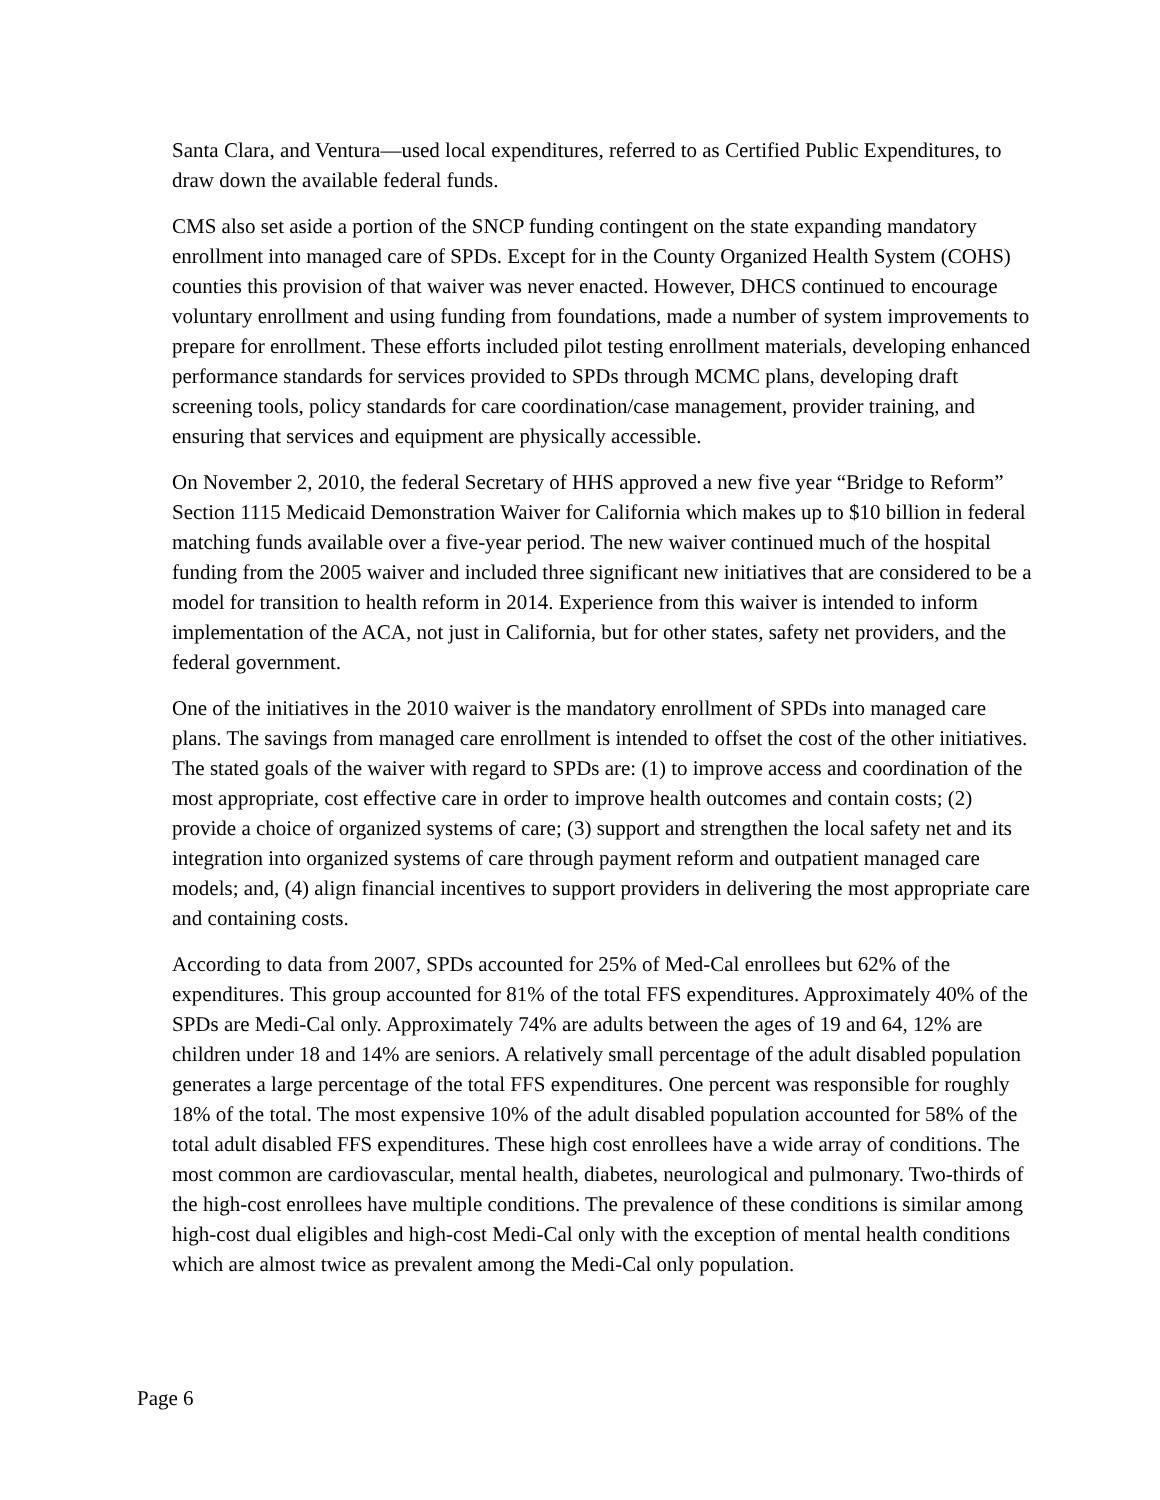Santa Clara, and Ventura—used local expenditures, referred to as Certified Public Expenditures, to draw down the available federal funds.
CMS also set aside a portion of the SNCP funding contingent on the state expanding mandatory enrollment into managed care of SPDs. Except for in the County Organized Health System (COHS) counties this provision of that waiver was never enacted. However, DHCS continued to encourage voluntary enrollment and using funding from foundations, made a number of system improvements to prepare for enrollment. These efforts included pilot testing enrollment materials, developing enhanced performance standards for services provided to SPDs through MCMC plans, developing draft screening tools, policy standards for care coordination/case management, provider training, and ensuring that services and equipment are physically accessible.
On November 2, 2010, the federal Secretary of HHS approved a new five year “Bridge to Reform” Section 1115 Medicaid Demonstration Waiver for California which makes up to $10 billion in federal matching funds available over a five-year period. The new waiver continued much of the hospital funding from the 2005 waiver and included three significant new initiatives that are considered to be a model for transition to health reform in 2014. Experience from this waiver is intended to inform implementation of the ACA, not just in California, but for other states, safety net providers, and the federal government.
One of the initiatives in the 2010 waiver is the mandatory enrollment of SPDs into managed care plans. The savings from managed care enrollment is intended to offset the cost of the other initiatives. The stated goals of the waiver with regard to SPDs are: (1) to improve access and coordination of the most appropriate, cost effective care in order to improve health outcomes and contain costs; (2) provide a choice of organized systems of care; (3) support and strengthen the local safety net and its integration into organized systems of care through payment reform and outpatient managed care models; and, (4) align financial incentives to support providers in delivering the most appropriate care and containing costs.
According to data from 2007, SPDs accounted for 25% of Med-Cal enrollees but 62% of the expenditures. This group accounted for 81% of the total FFS expenditures. Approximately 40% of the SPDs are Medi-Cal only. Approximately 74% are adults between the ages of 19 and 64, 12% are children under 18 and 14% are seniors. A relatively small percentage of the adult disabled population generates a large percentage of the total FFS expenditures. One percent was responsible for roughly 18% of the total. The most expensive 10% of the adult disabled population accounted for 58% of the total adult disabled FFS expenditures. These high cost enrollees have a wide array of conditions. The most common are cardiovascular, mental health, diabetes, neurological and pulmonary. Two-thirds of the high-cost enrollees have multiple conditions. The prevalence of these conditions is similar among high-cost dual eligibles and high-cost Medi-Cal only with the exception of mental health conditions which are almost twice as prevalent among the Medi-Cal only population.
Page 6